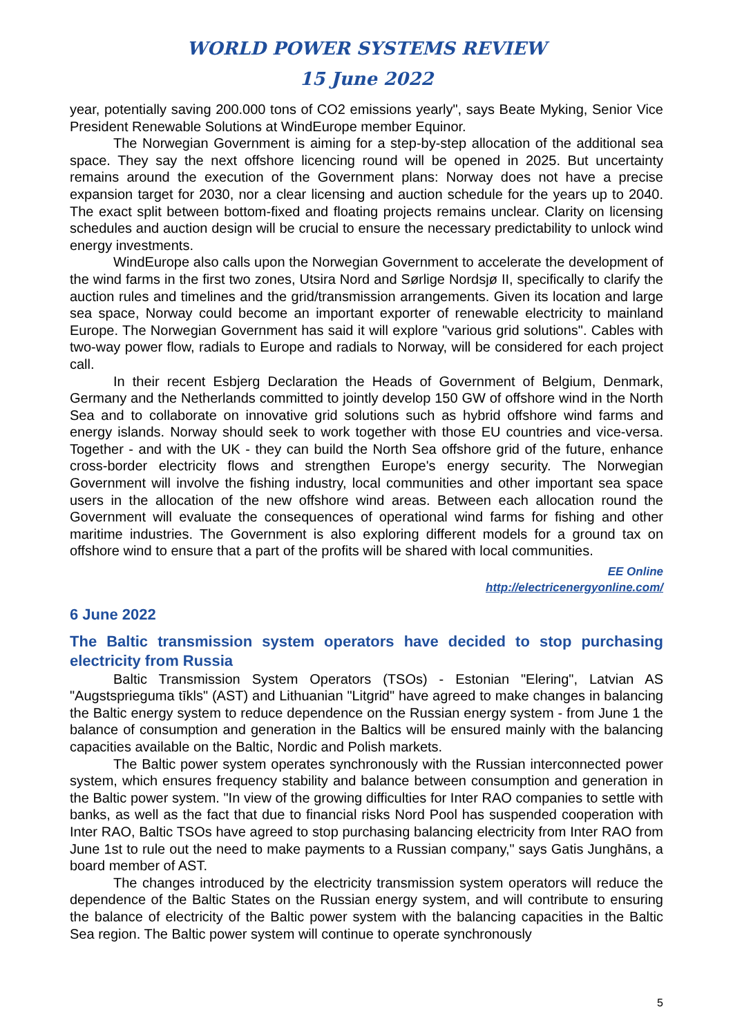WORLD POWER SYSTEMS REVIEW
15 June 2022
year, potentially saving 200.000 tons of CO2 emissions yearly", says Beate Myking, Senior Vice President Renewable Solutions at WindEurope member Equinor.
The Norwegian Government is aiming for a step-by-step allocation of the additional sea space. They say the next offshore licencing round will be opened in 2025. But uncertainty remains around the execution of the Government plans: Norway does not have a precise expansion target for 2030, nor a clear licensing and auction schedule for the years up to 2040. The exact split between bottom-fixed and floating projects remains unclear. Clarity on licensing schedules and auction design will be crucial to ensure the necessary predictability to unlock wind energy investments.
WindEurope also calls upon the Norwegian Government to accelerate the development of the wind farms in the first two zones, Utsira Nord and Sørlige Nordsjø II, specifically to clarify the auction rules and timelines and the grid/transmission arrangements. Given its location and large sea space, Norway could become an important exporter of renewable electricity to mainland Europe. The Norwegian Government has said it will explore "various grid solutions". Cables with two-way power flow, radials to Europe and radials to Norway, will be considered for each project call.
In their recent Esbjerg Declaration the Heads of Government of Belgium, Denmark, Germany and the Netherlands committed to jointly develop 150 GW of offshore wind in the North Sea and to collaborate on innovative grid solutions such as hybrid offshore wind farms and energy islands. Norway should seek to work together with those EU countries and vice-versa. Together - and with the UK - they can build the North Sea offshore grid of the future, enhance cross-border electricity flows and strengthen Europe's energy security. The Norwegian Government will involve the fishing industry, local communities and other important sea space users in the allocation of the new offshore wind areas. Between each allocation round the Government will evaluate the consequences of operational wind farms for fishing and other maritime industries. The Government is also exploring different models for a ground tax on offshore wind to ensure that a part of the profits will be shared with local communities.
EE Online
http://electricenergyonline.com/
6 June 2022
The Baltic transmission system operators have decided to stop purchasing electricity from Russia
Baltic Transmission System Operators (TSOs) - Estonian "Elering", Latvian AS "Augstsprieguma tīkls" (AST) and Lithuanian "Litgrid" have agreed to make changes in balancing the Baltic energy system to reduce dependence on the Russian energy system - from June 1 the balance of consumption and generation in the Baltics will be ensured mainly with the balancing capacities available on the Baltic, Nordic and Polish markets.
The Baltic power system operates synchronously with the Russian interconnected power system, which ensures frequency stability and balance between consumption and generation in the Baltic power system. "In view of the growing difficulties for Inter RAO companies to settle with banks, as well as the fact that due to financial risks Nord Pool has suspended cooperation with Inter RAO, Baltic TSOs have agreed to stop purchasing balancing electricity from Inter RAO from June 1st to rule out the need to make payments to a Russian company," says Gatis Junghāns, a board member of AST.
The changes introduced by the electricity transmission system operators will reduce the dependence of the Baltic States on the Russian energy system, and will contribute to ensuring the balance of electricity of the Baltic power system with the balancing capacities in the Baltic Sea region. The Baltic power system will continue to operate synchronously
5